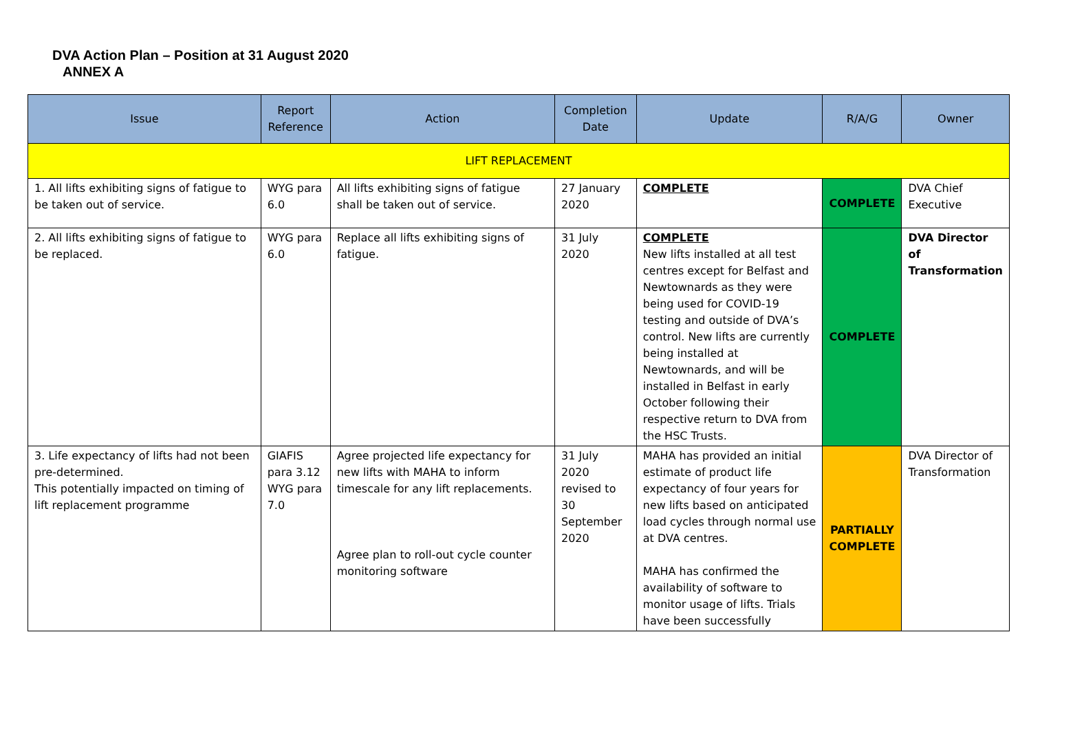DVA Action Plan – Position at 31 August 2020
ANNEX A
| Issue | Report Reference | Action | Completion Date | Update | R/A/G | Owner |
| --- | --- | --- | --- | --- | --- | --- |
| LIFT REPLACEMENT | | | | | | |
| 1. All lifts exhibiting signs of fatigue to be taken out of service. | WYG para 6.0 | All lifts exhibiting signs of fatigue shall be taken out of service. | 27 January 2020 | COMPLETE | COMPLETE | DVA Chief Executive |
| 2. All lifts exhibiting signs of fatigue to be replaced. | WYG para 6.0 | Replace all lifts exhibiting signs of fatigue. | 31 July 2020 | COMPLETE New lifts installed at all test centres except for Belfast and Newtownards as they were being used for COVID-19 testing and outside of DVA’s control. New lifts are currently being installed at Newtownards, and will be installed in Belfast in early October following their respective return to DVA from the HSC Trusts. | COMPLETE | DVA Director of Transformation |
| 3. Life expectancy of lifts had not been pre-determined. This potentially impacted on timing of lift replacement programme | GIAFIS para 3.12 WYG para 7.0 | Agree projected life expectancy for new lifts with MAHA to inform timescale for any lift replacements. Agree plan to roll-out cycle counter monitoring software | 31 July 2020 revised to 30 September 2020 | MAHA has provided an initial estimate of product life expectancy of four years for new lifts based on anticipated load cycles through normal use at DVA centres. MAHA has confirmed the availability of software to monitor usage of lifts. Trials have been successfully | PARTIALLY COMPLETE | DVA Director of Transformation |